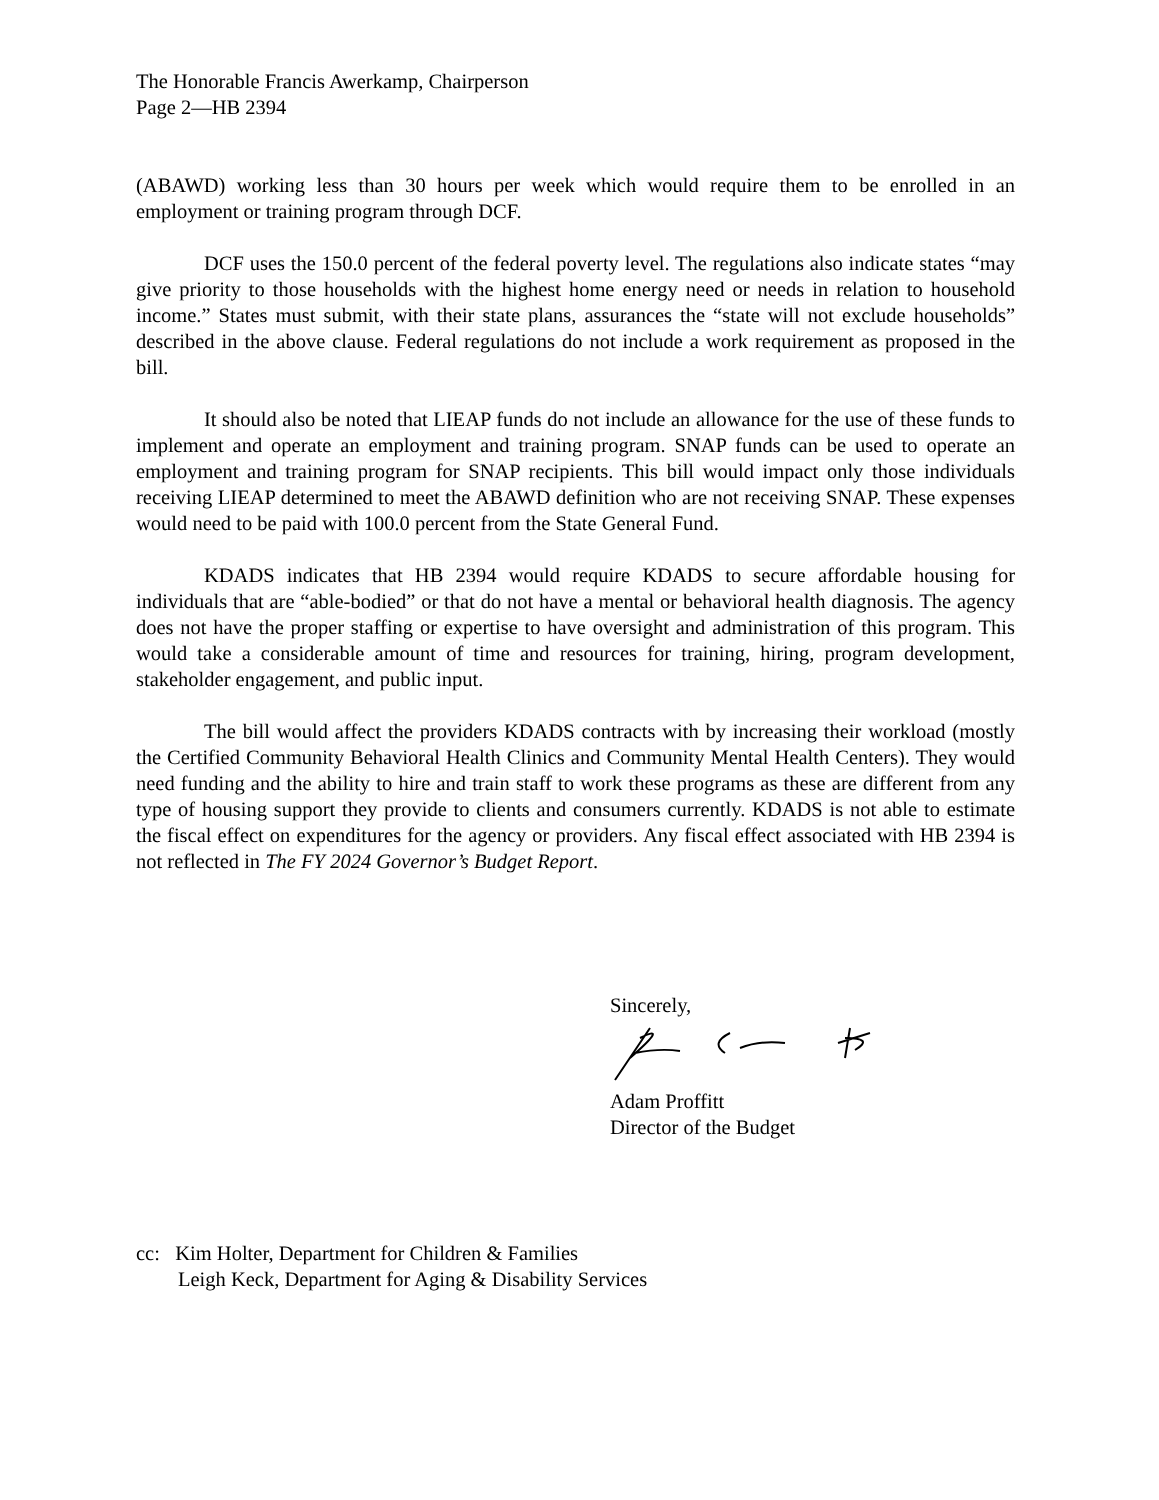The Honorable Francis Awerkamp, Chairperson
Page 2—HB 2394
(ABAWD) working less than 30 hours per week which would require them to be enrolled in an employment or training program through DCF.
DCF uses the 150.0 percent of the federal poverty level. The regulations also indicate states “may give priority to those households with the highest home energy need or needs in relation to household income.” States must submit, with their state plans, assurances the “state will not exclude households” described in the above clause. Federal regulations do not include a work requirement as proposed in the bill.
It should also be noted that LIEAP funds do not include an allowance for the use of these funds to implement and operate an employment and training program. SNAP funds can be used to operate an employment and training program for SNAP recipients. This bill would impact only those individuals receiving LIEAP determined to meet the ABAWD definition who are not receiving SNAP. These expenses would need to be paid with 100.0 percent from the State General Fund.
KDADS indicates that HB 2394 would require KDADS to secure affordable housing for individuals that are “able-bodied” or that do not have a mental or behavioral health diagnosis. The agency does not have the proper staffing or expertise to have oversight and administration of this program. This would take a considerable amount of time and resources for training, hiring, program development, stakeholder engagement, and public input.
The bill would affect the providers KDADS contracts with by increasing their workload (mostly the Certified Community Behavioral Health Clinics and Community Mental Health Centers). They would need funding and the ability to hire and train staff to work these programs as these are different from any type of housing support they provide to clients and consumers currently. KDADS is not able to estimate the fiscal effect on expenditures for the agency or providers. Any fiscal effect associated with HB 2394 is not reflected in The FY 2024 Governor’s Budget Report.
Sincerely, Adam Proffitt
Director of the Budget
cc: Kim Holter, Department for Children & Families
Leigh Keck, Department for Aging & Disability Services